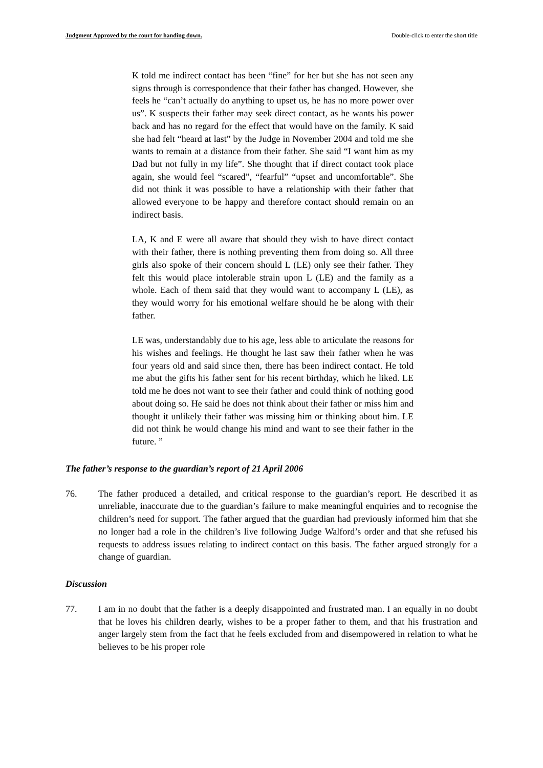Judgment Approved by the court for handing down. Double-click to enter the short title
K told me indirect contact has been “fine” for her but she has not seen any signs through is correspondence that their father has changed. However, she feels he “can’t actually do anything to upset us, he has no more power over us”. K suspects their father may seek direct contact, as he wants his power back and has no regard for the effect that would have on the family. K said she had felt “heard at last” by the Judge in November 2004 and told me she wants to remain at a distance from their father. She said “I want him as my Dad but not fully in my life”. She thought that if direct contact took place again, she would feel “scared”, “fearful” “upset and uncomfortable”. She did not think it was possible to have a relationship with their father that allowed everyone to be happy and therefore contact should remain on an indirect basis.
LA, K and E were all aware that should they wish to have direct contact with their father, there is nothing preventing them from doing so. All three girls also spoke of their concern should L (LE) only see their father. They felt this would place intolerable strain upon L (LE) and the family as a whole. Each of them said that they would want to accompany L (LE), as they would worry for his emotional welfare should he be along with their father.
LE was, understandably due to his age, less able to articulate the reasons for his wishes and feelings. He thought he last saw their father when he was four years old and said since then, there has been indirect contact. He told me abut the gifts his father sent for his recent birthday, which he liked. LE told me he does not want to see their father and could think of nothing good about doing so. He said he does not think about their father or miss him and thought it unlikely their father was missing him or thinking about him. LE did not think he would change his mind and want to see their father in the future. ”
The father’s response to the guardian’s report of 21 April 2006
76. The father produced a detailed, and critical response to the guardian’s report. He described it as unreliable, inaccurate due to the guardian’s failure to make meaningful enquiries and to recognise the children’s need for support. The father argued that the guardian had previously informed him that she no longer had a role in the children’s live following Judge Walford’s order and that she refused his requests to address issues relating to indirect contact on this basis. The father argued strongly for a change of guardian.
Discussion
77. I am in no doubt that the father is a deeply disappointed and frustrated man. I an equally in no doubt that he loves his children dearly, wishes to be a proper father to them, and that his frustration and anger largely stem from the fact that he feels excluded from and disempowered in relation to what he believes to be his proper role